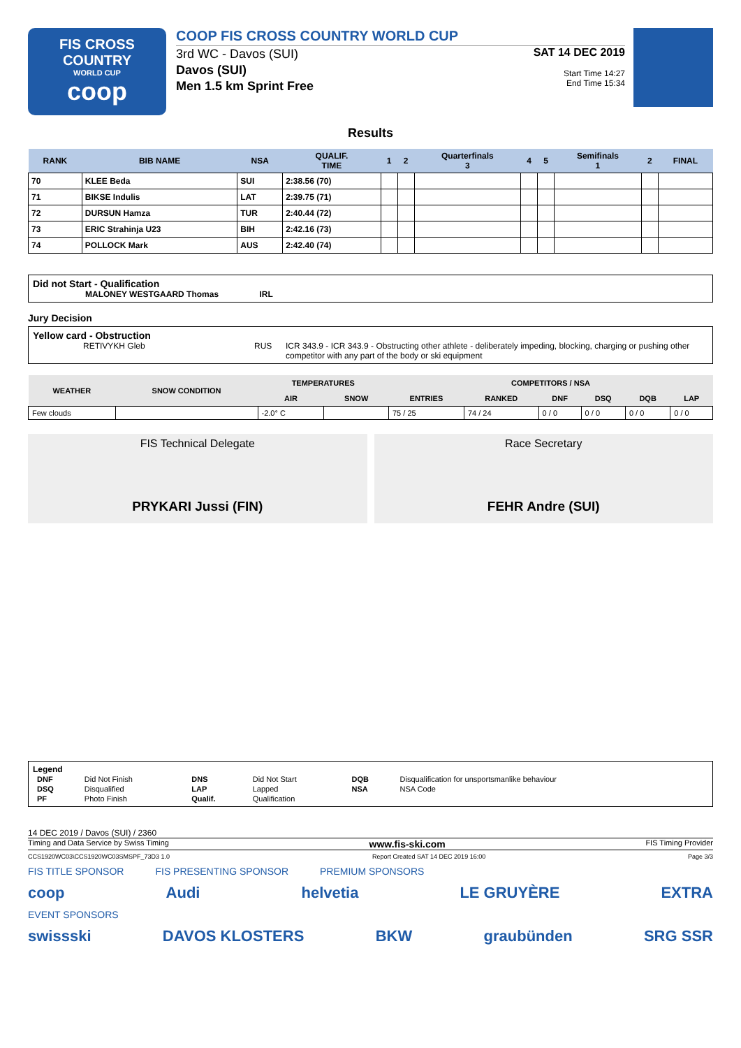FIS CROSS COUNTRY
WORLD CUP
coop
COOP FIS CROSS COUNTRY WORLD CUP
3rd WC - Davos (SUI)
Davos (SUI)
Men 1.5 km Sprint Free
SAT 14 DEC 2019
Start Time 14:27
End Time 15:34
Results
| RANK | BIB NAME | NSA | QUALIF. TIME | 1 | 2 | Quarterfinals 3 | 4 | 5 | Semifinals 1 | 2 | FINAL |
| --- | --- | --- | --- | --- | --- | --- | --- | --- | --- | --- | --- |
| 70 | KLEE Beda | SUI | 2:38.56 (70) | | | | | | | | |
| 71 | BIKSE Indulis | LAT | 2:39.75 (71) | | | | | | | | |
| 72 | DURSUN Hamza | TUR | 2:40.44 (72) | | | | | | | | |
| 73 | ERIC Strahinja U23 | BIH | 2:42.16 (73) | | | | | | | | |
| 74 | POLLOCK Mark | AUS | 2:42.40 (74) | | | | | | | | |
Did not Start - Qualification
MALONEY WESTGAARD Thomas IRL
Jury Decision
Yellow card - Obstruction
RETIVYKH Gleb RUS ICR 343.9 - ICR 343.9 - Obstructing other athlete - deliberately impeding, blocking, charging or pushing other competitor with any part of the body or ski equipment
| WEATHER | SNOW CONDITION | TEMPERATURES | | COMPETITORS / NSA | | | | | |
| --- | --- | --- | --- | --- | --- | --- | --- | --- | --- |
| | | AIR | SNOW | ENTRIES | RANKED | DNF | DSQ | DQB | LAP |
| Few clouds | | -2.0° C | | 75 / 25 | 74 / 24 | 0 / 0 | 0 / 0 | 0 / 0 | 0 / 0 |
FIS Technical Delegate
PRYKARI Jussi (FIN)
Race Secretary
FEHR Andre (SUI)
Legend
| DNF | Did Not Finish | DNS | Did Not Start | DQB | Disqualification for unsportsmanlike behaviour |
| DSQ | Disqualified | LAP | Lapped | NSA | NSA Code |
| PF | Photo Finish | Qualif. | Qualification | | |
14 DEC 2019 / Davos (SUI) / 2360
Timing and Data Service by Swiss Timing www.fis-ski.com FIS Timing Provider
CCS1920WC03\CCS1920WC03SMSPF_73D3 1.0 Report Created SAT 14 DEC 2019 16:00 Page 3/3
FIS TITLE SPONSOR FIS PRESENTING SPONSOR PREMIUM SPONSORS
coop Audi helvetia LE GRUYÈRE EXTRA
EVENT SPONSORS
swissski DAVOS KLOSTERS BKW graubünden SRG SSR